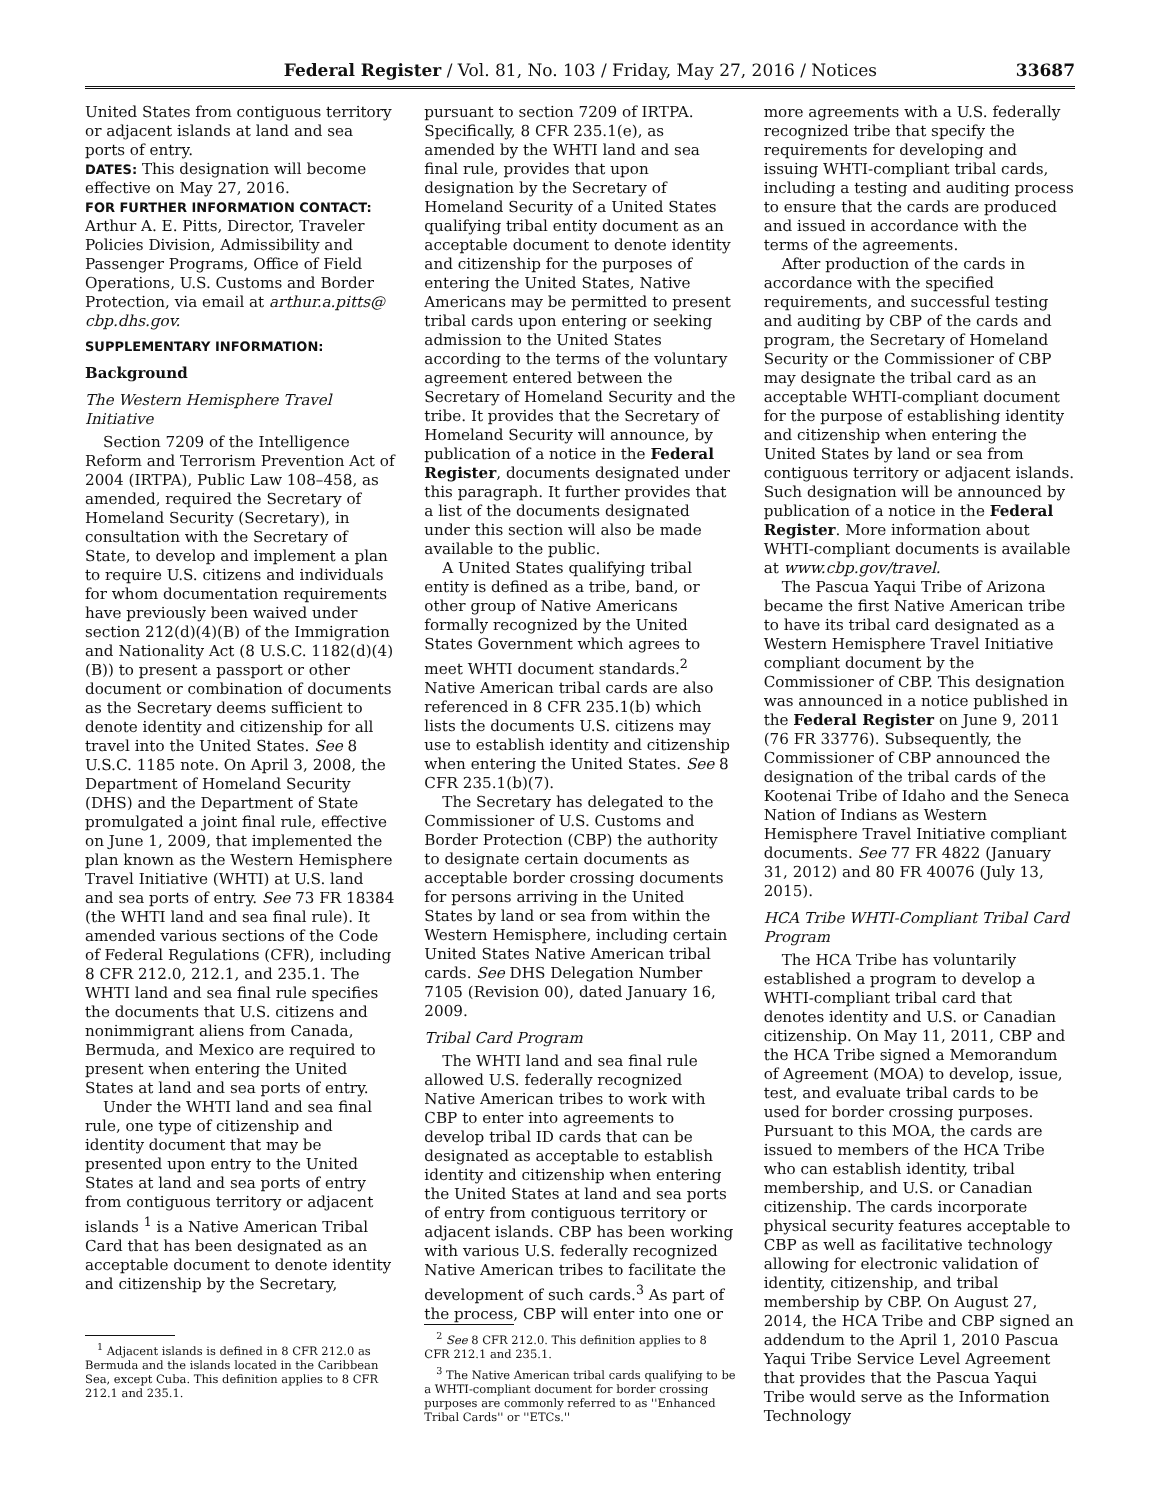Federal Register / Vol. 81, No. 103 / Friday, May 27, 2016 / Notices 33687
United States from contiguous territory or adjacent islands at land and sea ports of entry.
DATES: This designation will become effective on May 27, 2016.
FOR FURTHER INFORMATION CONTACT: Arthur A. E. Pitts, Director, Traveler Policies Division, Admissibility and Passenger Programs, Office of Field Operations, U.S. Customs and Border Protection, via email at arthur.a.pitts@ cbp.dhs.gov.
SUPPLEMENTARY INFORMATION:
Background
The Western Hemisphere Travel Initiative
Section 7209 of the Intelligence Reform and Terrorism Prevention Act of 2004 (IRTPA), Public Law 108–458, as amended, required the Secretary of Homeland Security (Secretary), in consultation with the Secretary of State, to develop and implement a plan to require U.S. citizens and individuals for whom documentation requirements have previously been waived under section 212(d)(4)(B) of the Immigration and Nationality Act (8 U.S.C. 1182(d)(4)(B)) to present a passport or other document or combination of documents as the Secretary deems sufficient to denote identity and citizenship for all travel into the United States. See 8 U.S.C. 1185 note. On April 3, 2008, the Department of Homeland Security (DHS) and the Department of State promulgated a joint final rule, effective on June 1, 2009, that implemented the plan known as the Western Hemisphere Travel Initiative (WHTI) at U.S. land and sea ports of entry. See 73 FR 18384 (the WHTI land and sea final rule). It amended various sections of the Code of Federal Regulations (CFR), including 8 CFR 212.0, 212.1, and 235.1. The WHTI land and sea final rule specifies the documents that U.S. citizens and nonimmigrant aliens from Canada, Bermuda, and Mexico are required to present when entering the United States at land and sea ports of entry.
Under the WHTI land and sea final rule, one type of citizenship and identity document that may be presented upon entry to the United States at land and sea ports of entry from contiguous territory or adjacent islands <sup>1</sup> is a Native American Tribal Card that has been designated as an acceptable document to denote identity and citizenship by the Secretary,
<sup>1</sup> Adjacent islands is defined in 8 CFR 212.0 as Bermuda and the islands located in the Caribbean Sea, except Cuba. This definition applies to 8 CFR 212.1 and 235.1.
pursuant to section 7209 of IRTPA. Specifically, 8 CFR 235.1(e), as amended by the WHTI land and sea final rule, provides that upon designation by the Secretary of Homeland Security of a United States qualifying tribal entity document as an acceptable document to denote identity and citizenship for the purposes of entering the United States, Native Americans may be permitted to present tribal cards upon entering or seeking admission to the United States according to the terms of the voluntary agreement entered between the Secretary of Homeland Security and the tribe. It provides that the Secretary of Homeland Security will announce, by publication of a notice in the Federal Register, documents designated under this paragraph. It further provides that a list of the documents designated under this section will also be made available to the public.
A United States qualifying tribal entity is defined as a tribe, band, or other group of Native Americans formally recognized by the United States Government which agrees to meet WHTI document standards.<sup>2</sup> Native American tribal cards are also referenced in 8 CFR 235.1(b) which lists the documents U.S. citizens may use to establish identity and citizenship when entering the United States. See 8 CFR 235.1(b)(7).
The Secretary has delegated to the Commissioner of U.S. Customs and Border Protection (CBP) the authority to designate certain documents as acceptable border crossing documents for persons arriving in the United States by land or sea from within the Western Hemisphere, including certain United States Native American tribal cards. See DHS Delegation Number 7105 (Revision 00), dated January 16, 2009.
Tribal Card Program
The WHTI land and sea final rule allowed U.S. federally recognized Native American tribes to work with CBP to enter into agreements to develop tribal ID cards that can be designated as acceptable to establish identity and citizenship when entering the United States at land and sea ports of entry from contiguous territory or adjacent islands. CBP has been working with various U.S. federally recognized Native American tribes to facilitate the development of such cards.<sup>3</sup> As part of the process, CBP will enter into one or
<sup>2</sup> See 8 CFR 212.0. This definition applies to 8 CFR 212.1 and 235.1.
<sup>3</sup> The Native American tribal cards qualifying to be a WHTI-compliant document for border crossing purposes are commonly referred to as ''Enhanced Tribal Cards'' or ''ETCs.''
more agreements with a U.S. federally recognized tribe that specify the requirements for developing and issuing WHTI-compliant tribal cards, including a testing and auditing process to ensure that the cards are produced and issued in accordance with the terms of the agreements.
After production of the cards in accordance with the specified requirements, and successful testing and auditing by CBP of the cards and program, the Secretary of Homeland Security or the Commissioner of CBP may designate the tribal card as an acceptable WHTI-compliant document for the purpose of establishing identity and citizenship when entering the United States by land or sea from contiguous territory or adjacent islands. Such designation will be announced by publication of a notice in the Federal Register. More information about WHTI-compliant documents is available at www.cbp.gov/travel.
The Pascua Yaqui Tribe of Arizona became the first Native American tribe to have its tribal card designated as a Western Hemisphere Travel Initiative compliant document by the Commissioner of CBP. This designation was announced in a notice published in the Federal Register on June 9, 2011 (76 FR 33776). Subsequently, the Commissioner of CBP announced the designation of the tribal cards of the Kootenai Tribe of Idaho and the Seneca Nation of Indians as Western Hemisphere Travel Initiative compliant documents. See 77 FR 4822 (January 31, 2012) and 80 FR 40076 (July 13, 2015).
HCA Tribe WHTI-Compliant Tribal Card Program
The HCA Tribe has voluntarily established a program to develop a WHTI-compliant tribal card that denotes identity and U.S. or Canadian citizenship. On May 11, 2011, CBP and the HCA Tribe signed a Memorandum of Agreement (MOA) to develop, issue, test, and evaluate tribal cards to be used for border crossing purposes. Pursuant to this MOA, the cards are issued to members of the HCA Tribe who can establish identity, tribal membership, and U.S. or Canadian citizenship. The cards incorporate physical security features acceptable to CBP as well as facilitative technology allowing for electronic validation of identity, citizenship, and tribal membership by CBP. On August 27, 2014, the HCA Tribe and CBP signed an addendum to the April 1, 2010 Pascua Yaqui Tribe Service Level Agreement that provides that the Pascua Yaqui Tribe would serve as the Information Technology